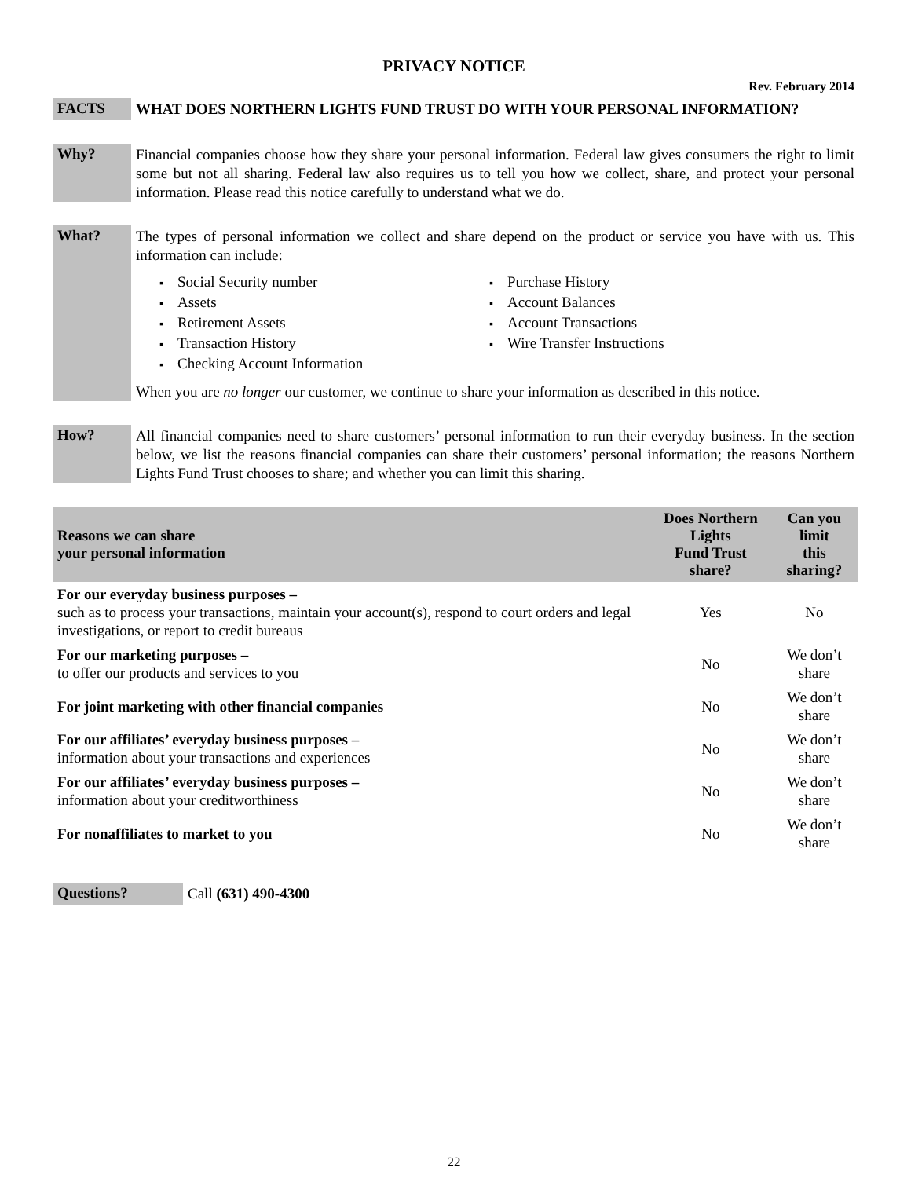PRIVACY NOTICE
Rev. February 2014
FACTS
WHAT DOES NORTHERN LIGHTS FUND TRUST DO WITH YOUR PERSONAL INFORMATION?
Why?
Financial companies choose how they share your personal information. Federal law gives consumers the right to limit some but not all sharing. Federal law also requires us to tell you how we collect, share, and protect your personal information. Please read this notice carefully to understand what we do.
What?
The types of personal information we collect and share depend on the product or service you have with us. This information can include:
Social Security number
Assets
Retirement Assets
Transaction History
Checking Account Information
Purchase History
Account Balances
Account Transactions
Wire Transfer Instructions
When you are no longer our customer, we continue to share your information as described in this notice.
How?
All financial companies need to share customers’ personal information to run their everyday business. In the section below, we list the reasons financial companies can share their customers’ personal information; the reasons Northern Lights Fund Trust chooses to share; and whether you can limit this sharing.
| Reasons we can share your personal information | Does Northern Lights Fund Trust share? | Can you limit this sharing? |
| --- | --- | --- |
| For our everyday business purposes – such as to process your transactions, maintain your account(s), respond to court orders and legal investigations, or report to credit bureaus | Yes | No |
| For our marketing purposes – to offer our products and services to you | No | We don’t share |
| For joint marketing with other financial companies | No | We don’t share |
| For our affiliates’ everyday business purposes – information about your transactions and experiences | No | We don’t share |
| For our affiliates’ everyday business purposes – information about your creditworthiness | No | We don’t share |
| For nonaffiliates to market to you | No | We don’t share |
Questions?
Call (631) 490-4300
22